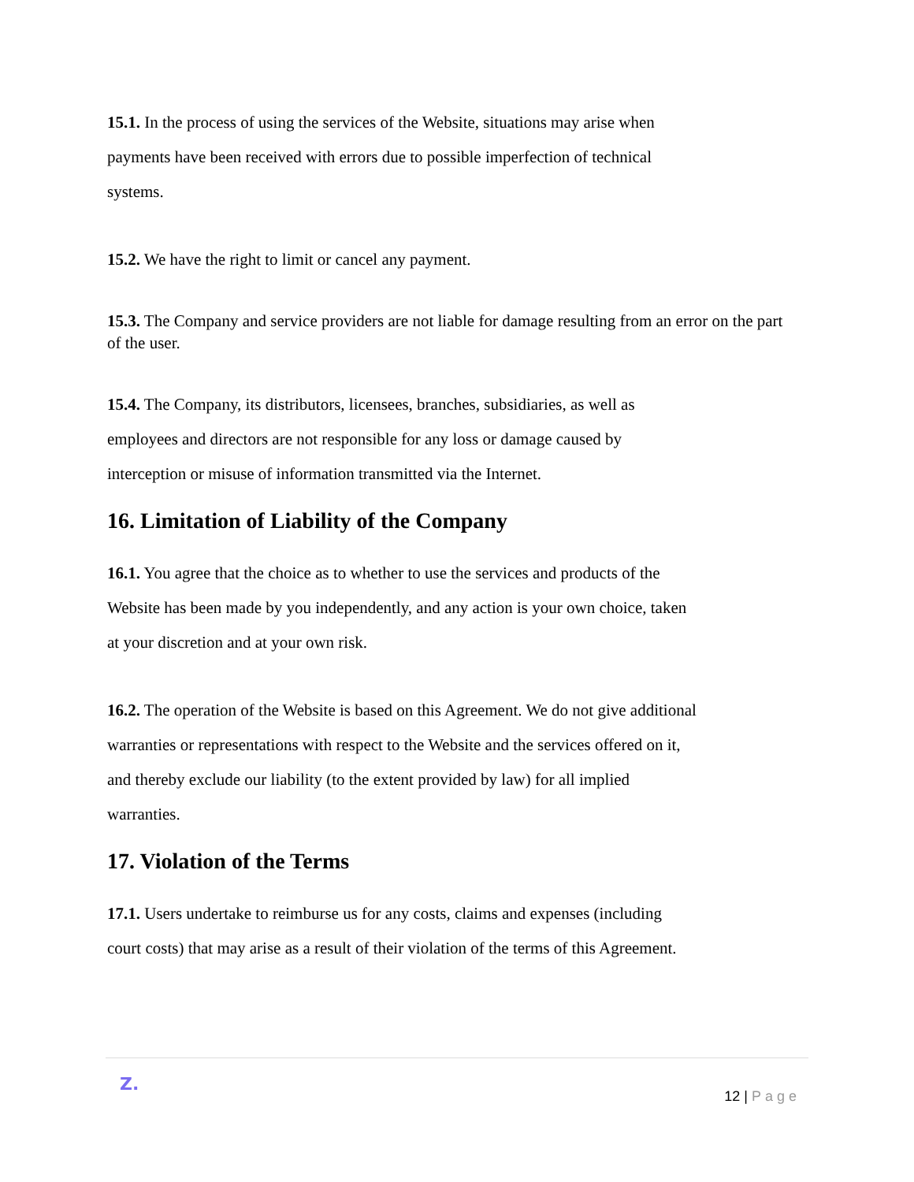15.1. In the process of using the services of the Website, situations may arise when
payments have been received with errors due to possible imperfection of technical
systems.
15.2. We have the right to limit or cancel any payment.
15.3. The Company and service providers are not liable for damage resulting from an error on the part of the user.
15.4. The Company, its distributors, licensees, branches, subsidiaries, as well as
employees and directors are not responsible for any loss or damage caused by
interception or misuse of information transmitted via the Internet.
16. Limitation of Liability of the Company
16.1. You agree that the choice as to whether to use the services and products of the
Website has been made by you independently, and any action is your own choice, taken
at your discretion and at your own risk.
16.2. The operation of the Website is based on this Agreement. We do not give additional
warranties or representations with respect to the Website and the services offered on it,
and thereby exclude our liability (to the extent provided by law) for all implied
warranties.
17. Violation of the Terms
17.1. Users undertake to reimburse us for any costs, claims and expenses (including
court costs) that may arise as a result of their violation of the terms of this Agreement.
Z.
12 | Page